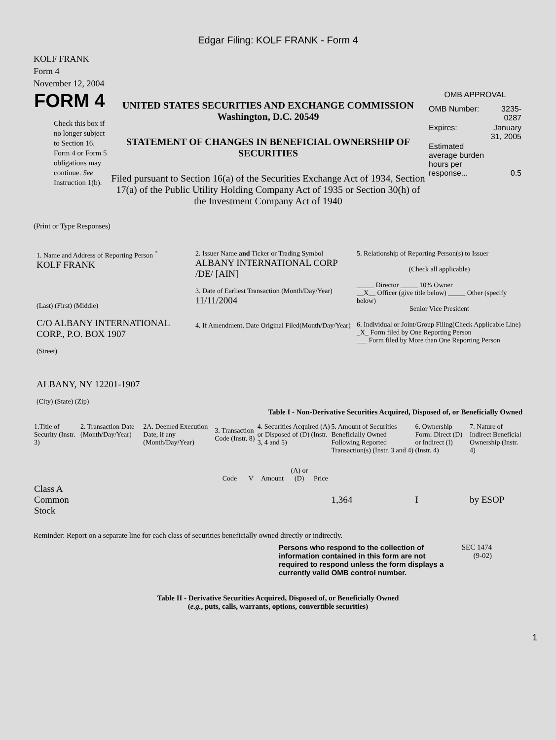Edgar Filing: KOLF FRANK - Form 4
KOLF FRANK
Form 4
November 12, 2004
| FORM 4 Check this box if no longer subject to Section 16. Form 4 or Form 5 obligations may continue. See Instruction 1(b). | UNITED STATES SECURITIES AND EXCHANGE COMMISSION Washington, D.C. 20549 STATEMENT OF CHANGES IN BENEFICIAL OWNERSHIP OF SECURITIES Filed pursuant to Section 16(a) of the Securities Exchange Act of 1934, Section 17(a) of the Public Utility Holding Company Act of 1935 or Section 30(h) of the Investment Company Act of 1940 | OMB APPROVAL / OMB Number: / 3235-0287 / / Expires: / January 31, 2005 / / Estimated average burden hours per response... / 0.5 / |
(Print or Type Responses)
| 1. Name and Address of Reporting Person <sup>*</sup> KOLF FRANK (Last) (First) (Middle) C/O ALBANY INTERNATIONAL CORP., P.O. BOX 1907 (Street) ALBANY, NY 12201-1907 (City) (State) (Zip) | 2. Issuer Name and Ticker or Trading Symbol ALBANY INTERNATIONAL CORP /DE/ [AIN] 3. Date of Earliest Transaction (Month/Day/Year) 11/11/2004 4. If Amendment, Date Original Filed(Month/Day/Year) | 5. Relationship of Reporting Person(s) to Issuer (Check all applicable) _____ Director _____ 10% Owner __X__ Officer (give title below) _____ Other (specify below) Senior Vice President 6. Individual or Joint/Group Filing(Check Applicable Line) _X_ Form filed by One Reporting Person ___ Form filed by More than One Reporting Person |
Table I - Non-Derivative Securities Acquired, Disposed of, or Beneficially Owned
| 1.Title of Security (Instr. 3) | 2. Transaction Date (Month/Day/Year) | 2A. Deemed Execution Date, if any (Month/Day/Year) | 3. Transaction Code (Instr. 8) | | 4. Securities Acquired (A) or Disposed of (D) (Instr. 3, 4 and 5) | | | 5. Amount of Securities Beneficially Owned Following Reported Transaction(s) (Instr. 3 and 4) | 6. Ownership Form: Direct (D) or Indirect (I) (Instr. 4) | 7. Nature of Indirect Beneficial Ownership (Instr. 4) |
| --- | --- | --- | --- | --- | --- | --- | --- | --- | --- | --- |
| | | | Code | V | Amount | (A) or (D) | Price | | | |
| Class A Common Stock | | | | | | | | 1,364 | I | by ESOP |
Reminder: Report on a separate line for each class of securities beneficially owned directly or indirectly.
| Persons who respond to the collection of information contained in this form are not required to respond unless the form displays a currently valid OMB control number. | SEC 1474 (9-02) |
Table II - Derivative Securities Acquired, Disposed of, or Beneficially Owned
(e.g., puts, calls, warrants, options, convertible securities)
1